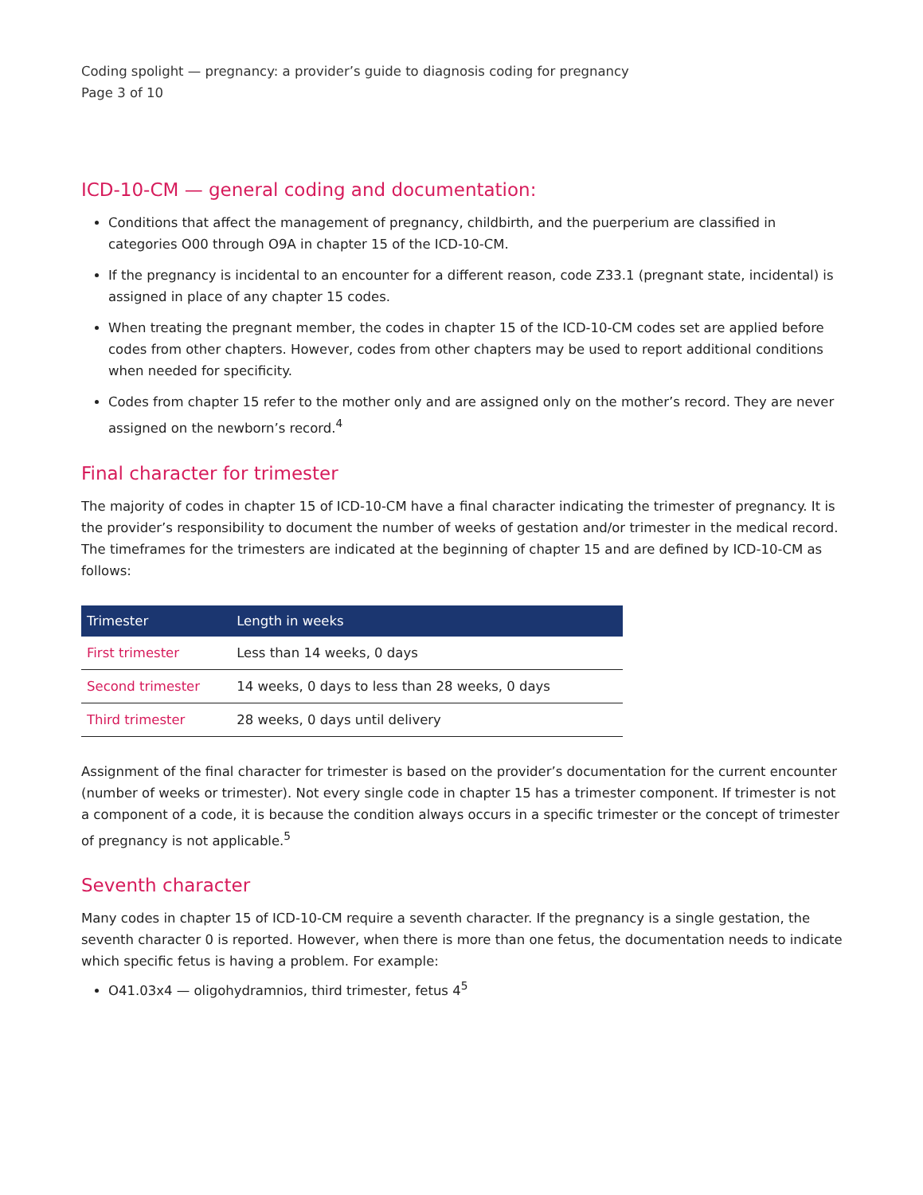Coding spolight — pregnancy: a provider’s guide to diagnosis coding for pregnancy
Page 3 of 10
ICD-10-CM — general coding and documentation:
Conditions that affect the management of pregnancy, childbirth, and the puerperium are classified in categories O00 through O9A in chapter 15 of the ICD-10-CM.
If the pregnancy is incidental to an encounter for a different reason, code Z33.1 (pregnant state, incidental) is assigned in place of any chapter 15 codes.
When treating the pregnant member, the codes in chapter 15 of the ICD-10-CM codes set are applied before codes from other chapters. However, codes from other chapters may be used to report additional conditions when needed for specificity.
Codes from chapter 15 refer to the mother only and are assigned only on the mother’s record. They are never assigned on the newborn’s record.<sup>4</sup>
Final character for trimester
The majority of codes in chapter 15 of ICD-10-CM have a final character indicating the trimester of pregnancy. It is the provider’s responsibility to document the number of weeks of gestation and/or trimester in the medical record. The timeframes for the trimesters are indicated at the beginning of chapter 15 and are defined by ICD-10-CM as follows:
| Trimester | Length in weeks |
| --- | --- |
| First trimester | Less than 14 weeks, 0 days |
| Second trimester | 14 weeks, 0 days to less than 28 weeks, 0 days |
| Third trimester | 28 weeks, 0 days until delivery |
Assignment of the final character for trimester is based on the provider’s documentation for the current encounter (number of weeks or trimester). Not every single code in chapter 15 has a trimester component. If trimester is not a component of a code, it is because the condition always occurs in a specific trimester or the concept of trimester of pregnancy is not applicable.<sup>5</sup>
Seventh character
Many codes in chapter 15 of ICD-10-CM require a seventh character. If the pregnancy is a single gestation, the seventh character 0 is reported. However, when there is more than one fetus, the documentation needs to indicate which specific fetus is having a problem. For example:
O41.03x4 — oligohydramnios, third trimester, fetus 4<sup>5</sup>